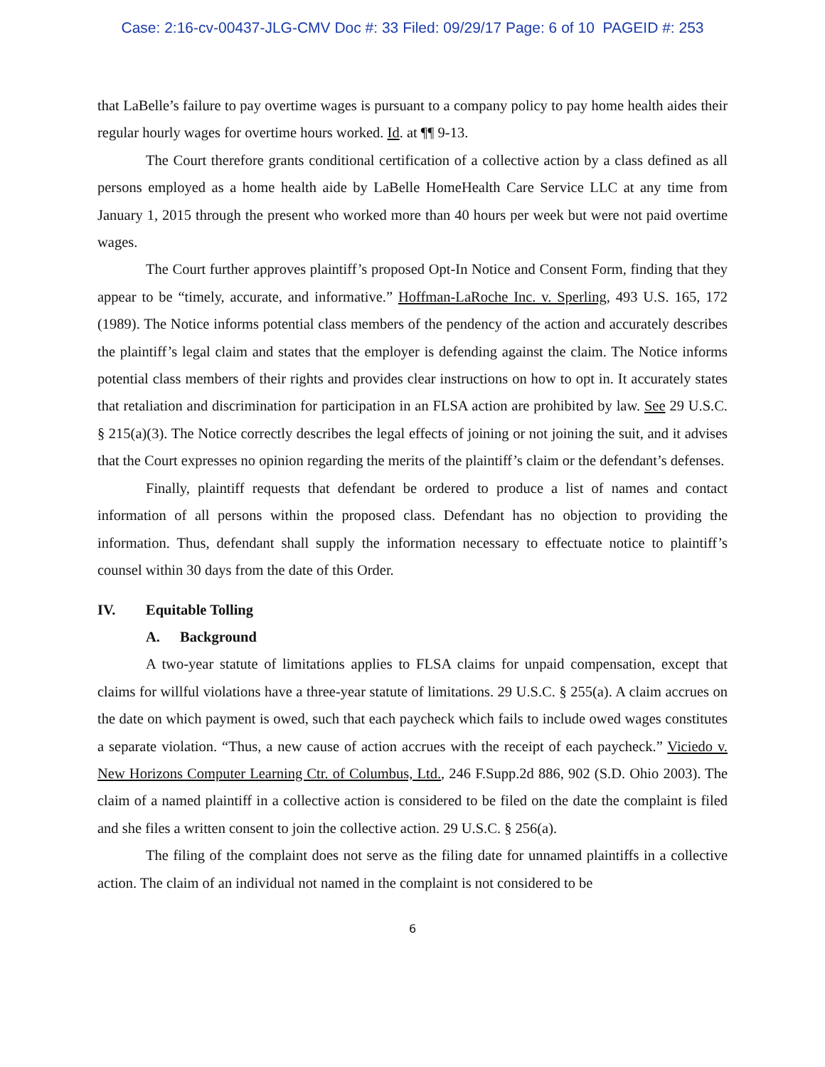Case: 2:16-cv-00437-JLG-CMV Doc #: 33 Filed: 09/29/17 Page: 6 of 10 PAGEID #: 253
that LaBelle’s failure to pay overtime wages is pursuant to a company policy to pay home health aides their regular hourly wages for overtime hours worked. Id. at ¶¶ 9-13.
The Court therefore grants conditional certification of a collective action by a class defined as all persons employed as a home health aide by LaBelle HomeHealth Care Service LLC at any time from January 1, 2015 through the present who worked more than 40 hours per week but were not paid overtime wages.
The Court further approves plaintiff’s proposed Opt-In Notice and Consent Form, finding that they appear to be “timely, accurate, and informative.” Hoffman-LaRoche Inc. v. Sperling, 493 U.S. 165, 172 (1989). The Notice informs potential class members of the pendency of the action and accurately describes the plaintiff’s legal claim and states that the employer is defending against the claim. The Notice informs potential class members of their rights and provides clear instructions on how to opt in. It accurately states that retaliation and discrimination for participation in an FLSA action are prohibited by law. See 29 U.S.C. § 215(a)(3). The Notice correctly describes the legal effects of joining or not joining the suit, and it advises that the Court expresses no opinion regarding the merits of the plaintiff’s claim or the defendant’s defenses.
Finally, plaintiff requests that defendant be ordered to produce a list of names and contact information of all persons within the proposed class. Defendant has no objection to providing the information. Thus, defendant shall supply the information necessary to effectuate notice to plaintiff’s counsel within 30 days from the date of this Order.
IV. Equitable Tolling
A. Background
A two-year statute of limitations applies to FLSA claims for unpaid compensation, except that claims for willful violations have a three-year statute of limitations. 29 U.S.C. § 255(a). A claim accrues on the date on which payment is owed, such that each paycheck which fails to include owed wages constitutes a separate violation. “Thus, a new cause of action accrues with the receipt of each paycheck.” Viciedo v. New Horizons Computer Learning Ctr. of Columbus, Ltd., 246 F.Supp.2d 886, 902 (S.D. Ohio 2003). The claim of a named plaintiff in a collective action is considered to be filed on the date the complaint is filed and she files a written consent to join the collective action. 29 U.S.C. § 256(a).
The filing of the complaint does not serve as the filing date for unnamed plaintiffs in a collective action. The claim of an individual not named in the complaint is not considered to be
6